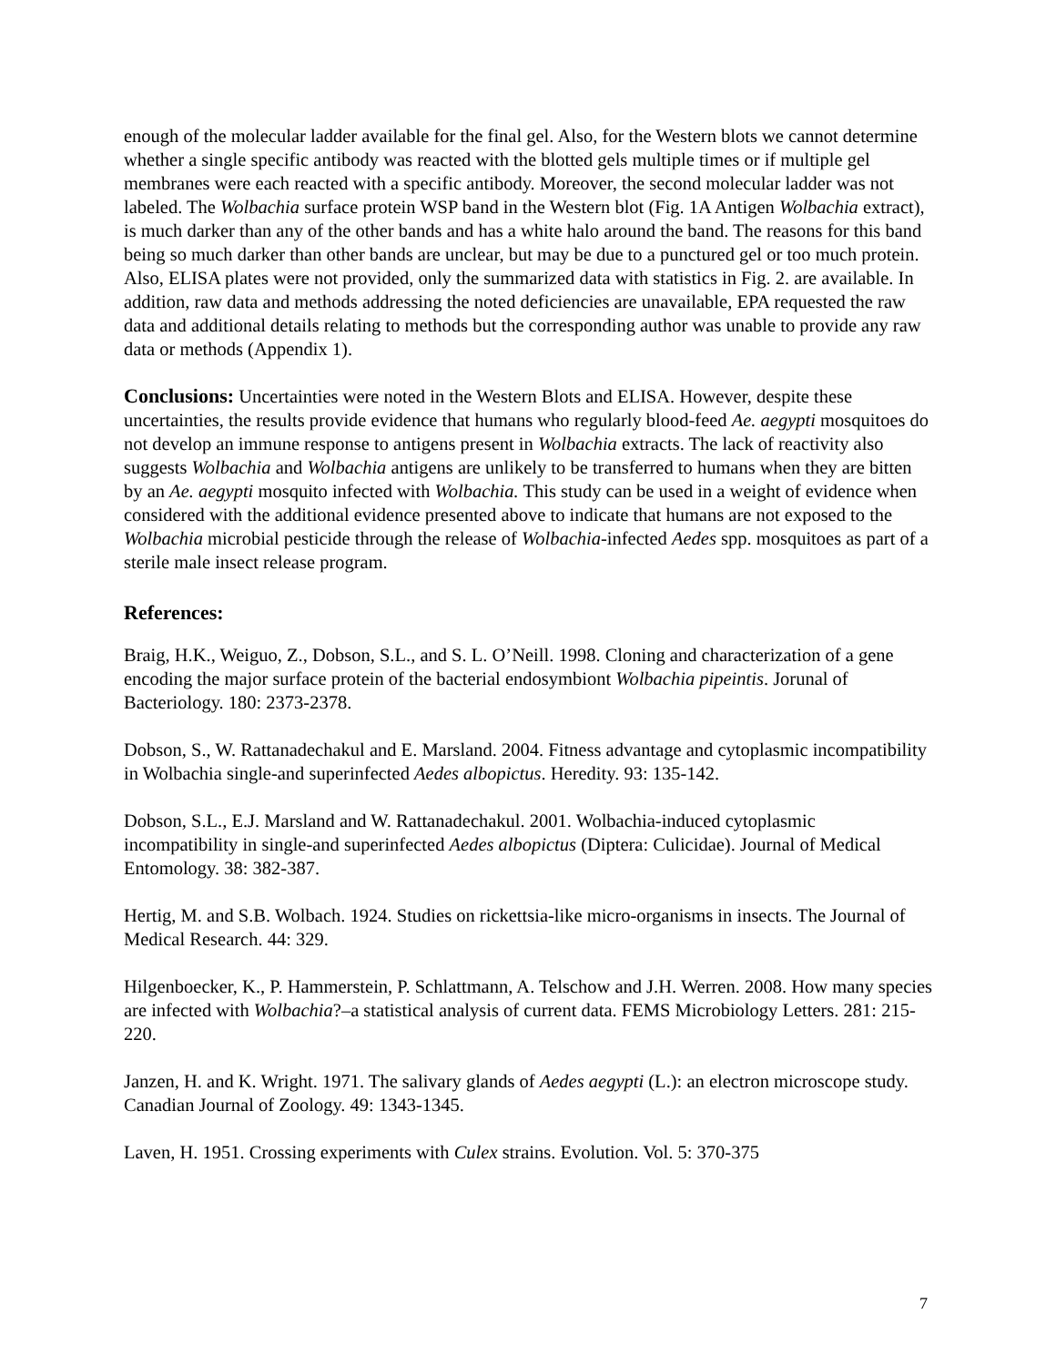enough of the molecular ladder available for the final gel. Also, for the Western blots we cannot determine whether a single specific antibody was reacted with the blotted gels multiple times or if multiple gel membranes were each reacted with a specific antibody. Moreover, the second molecular ladder was not labeled. The Wolbachia surface protein WSP band in the Western blot (Fig. 1A Antigen Wolbachia extract), is much darker than any of the other bands and has a white halo around the band. The reasons for this band being so much darker than other bands are unclear, but may be due to a punctured gel or too much protein. Also, ELISA plates were not provided, only the summarized data with statistics in Fig. 2. are available. In addition, raw data and methods addressing the noted deficiencies are unavailable, EPA requested the raw data and additional details relating to methods but the corresponding author was unable to provide any raw data or methods (Appendix 1).
Conclusions: Uncertainties were noted in the Western Blots and ELISA. However, despite these uncertainties, the results provide evidence that humans who regularly blood-feed Ae. aegypti mosquitoes do not develop an immune response to antigens present in Wolbachia extracts. The lack of reactivity also suggests Wolbachia and Wolbachia antigens are unlikely to be transferred to humans when they are bitten by an Ae. aegypti mosquito infected with Wolbachia. This study can be used in a weight of evidence when considered with the additional evidence presented above to indicate that humans are not exposed to the Wolbachia microbial pesticide through the release of Wolbachia-infected Aedes spp. mosquitoes as part of a sterile male insect release program.
References:
Braig, H.K., Weiguo, Z., Dobson, S.L., and S. L. O’Neill. 1998. Cloning and characterization of a gene encoding the major surface protein of the bacterial endosymbiont Wolbachia pipeintis. Jorunal of Bacteriology. 180: 2373-2378.
Dobson, S., W. Rattanadechakul and E. Marsland. 2004. Fitness advantage and cytoplasmic incompatibility in Wolbachia single-and superinfected Aedes albopictus. Heredity. 93: 135-142.
Dobson, S.L., E.J. Marsland and W. Rattanadechakul. 2001. Wolbachia-induced cytoplasmic incompatibility in single-and superinfected Aedes albopictus (Diptera: Culicidae). Journal of Medical Entomology. 38: 382-387.
Hertig, M. and S.B. Wolbach. 1924. Studies on rickettsia-like micro-organisms in insects. The Journal of Medical Research. 44: 329.
Hilgenboecker, K., P. Hammerstein, P. Schlattmann, A. Telschow and J.H. Werren. 2008. How many species are infected with Wolbachia?–a statistical analysis of current data. FEMS Microbiology Letters. 281: 215-220.
Janzen, H. and K. Wright. 1971. The salivary glands of Aedes aegypti (L.): an electron microscope study. Canadian Journal of Zoology. 49: 1343-1345.
Laven, H. 1951. Crossing experiments with Culex strains. Evolution. Vol. 5: 370-375
7